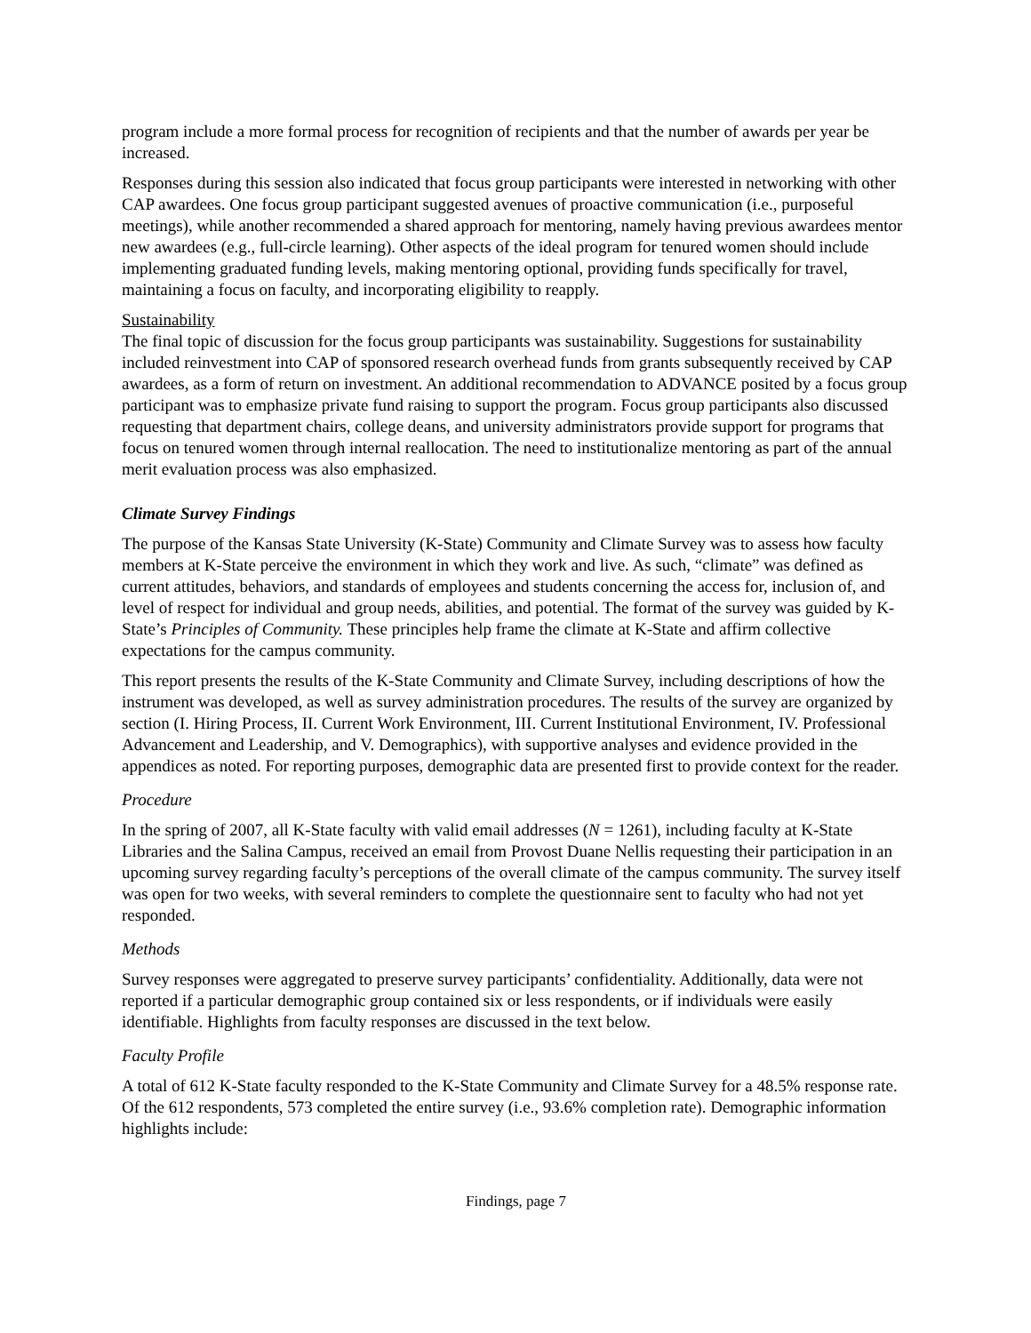program include a more formal process for recognition of recipients and that the number of awards per year be increased.
Responses during this session also indicated that focus group participants were interested in networking with other CAP awardees. One focus group participant suggested avenues of proactive communication (i.e., purposeful meetings), while another recommended a shared approach for mentoring, namely having previous awardees mentor new awardees (e.g., full-circle learning). Other aspects of the ideal program for tenured women should include implementing graduated funding levels, making mentoring optional, providing funds specifically for travel, maintaining a focus on faculty, and incorporating eligibility to reapply.
Sustainability
The final topic of discussion for the focus group participants was sustainability. Suggestions for sustainability included reinvestment into CAP of sponsored research overhead funds from grants subsequently received by CAP awardees, as a form of return on investment. An additional recommendation to ADVANCE posited by a focus group participant was to emphasize private fund raising to support the program. Focus group participants also discussed requesting that department chairs, college deans, and university administrators provide support for programs that focus on tenured women through internal reallocation. The need to institutionalize mentoring as part of the annual merit evaluation process was also emphasized.
Climate Survey Findings
The purpose of the Kansas State University (K-State) Community and Climate Survey was to assess how faculty members at K-State perceive the environment in which they work and live. As such, “climate” was defined as current attitudes, behaviors, and standards of employees and students concerning the access for, inclusion of, and level of respect for individual and group needs, abilities, and potential. The format of the survey was guided by K-State’s Principles of Community. These principles help frame the climate at K-State and affirm collective expectations for the campus community.
This report presents the results of the K-State Community and Climate Survey, including descriptions of how the instrument was developed, as well as survey administration procedures. The results of the survey are organized by section (I. Hiring Process, II. Current Work Environment, III. Current Institutional Environment, IV. Professional Advancement and Leadership, and V. Demographics), with supportive analyses and evidence provided in the appendices as noted. For reporting purposes, demographic data are presented first to provide context for the reader.
Procedure
In the spring of 2007, all K-State faculty with valid email addresses (N = 1261), including faculty at K-State Libraries and the Salina Campus, received an email from Provost Duane Nellis requesting their participation in an upcoming survey regarding faculty’s perceptions of the overall climate of the campus community. The survey itself was open for two weeks, with several reminders to complete the questionnaire sent to faculty who had not yet responded.
Methods
Survey responses were aggregated to preserve survey participants’ confidentiality. Additionally, data were not reported if a particular demographic group contained six or less respondents, or if individuals were easily identifiable. Highlights from faculty responses are discussed in the text below.
Faculty Profile
A total of 612 K-State faculty responded to the K-State Community and Climate Survey for a 48.5% response rate. Of the 612 respondents, 573 completed the entire survey (i.e., 93.6% completion rate). Demographic information highlights include:
Findings, page 7